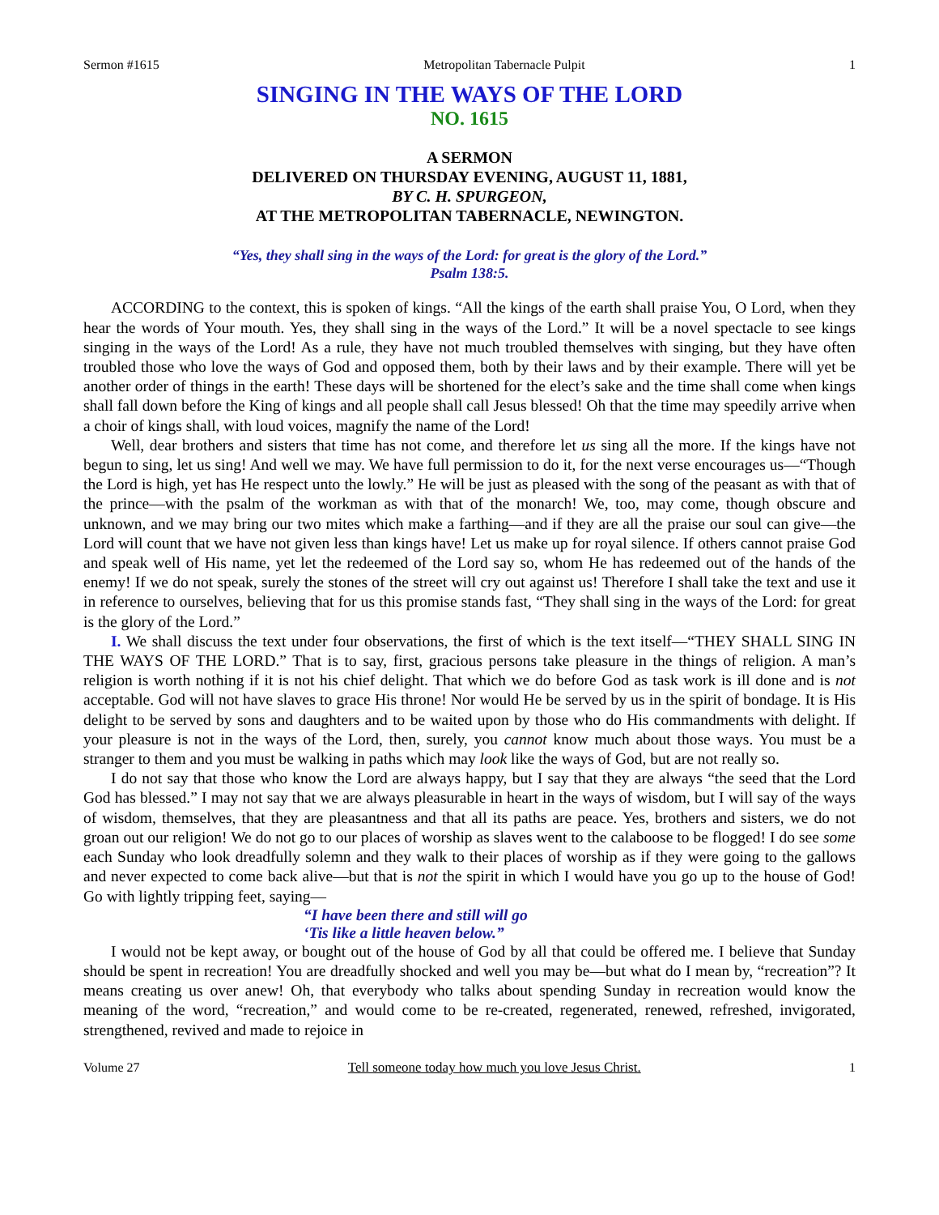Sermon #1615 Metropolitan Tabernacle Pulpit 1
SINGING IN THE WAYS OF THE LORD
NO. 1615
A SERMON
DELIVERED ON THURSDAY EVENING, AUGUST 11, 1881,
BY C. H. SPURGEON,
AT THE METROPOLITAN TABERNACLE, NEWINGTON.
“Yes, they shall sing in the ways of the Lord: for great is the glory of the Lord.”
Psalm 138:5.
ACCORDING to the context, this is spoken of kings. “All the kings of the earth shall praise You, O Lord, when they hear the words of Your mouth. Yes, they shall sing in the ways of the Lord.” It will be a novel spectacle to see kings singing in the ways of the Lord! As a rule, they have not much troubled themselves with singing, but they have often troubled those who love the ways of God and opposed them, both by their laws and by their example. There will yet be another order of things in the earth! These days will be shortened for the elect’s sake and the time shall come when kings shall fall down before the King of kings and all people shall call Jesus blessed! Oh that the time may speedily arrive when a choir of kings shall, with loud voices, magnify the name of the Lord!
Well, dear brothers and sisters that time has not come, and therefore let us sing all the more. If the kings have not begun to sing, let us sing! And well we may. We have full permission to do it, for the next verse encourages us—“Though the Lord is high, yet has He respect unto the lowly.” He will be just as pleased with the song of the peasant as with that of the prince—with the psalm of the workman as with that of the monarch! We, too, may come, though obscure and unknown, and we may bring our two mites which make a farthing—and if they are all the praise our soul can give—the Lord will count that we have not given less than kings have! Let us make up for royal silence. If others cannot praise God and speak well of His name, yet let the redeemed of the Lord say so, whom He has redeemed out of the hands of the enemy! If we do not speak, surely the stones of the street will cry out against us! Therefore I shall take the text and use it in reference to ourselves, believing that for us this promise stands fast, “They shall sing in the ways of the Lord: for great is the glory of the Lord.”
I. We shall discuss the text under four observations, the first of which is the text itself—“THEY SHALL SING IN THE WAYS OF THE LORD.” That is to say, first, gracious persons take pleasure in the things of religion. A man’s religion is worth nothing if it is not his chief delight. That which we do before God as task work is ill done and is not acceptable. God will not have slaves to grace His throne! Nor would He be served by us in the spirit of bondage. It is His delight to be served by sons and daughters and to be waited upon by those who do His commandments with delight. If your pleasure is not in the ways of the Lord, then, surely, you cannot know much about those ways. You must be a stranger to them and you must be walking in paths which may look like the ways of God, but are not really so.
I do not say that those who know the Lord are always happy, but I say that they are always “the seed that the Lord God has blessed.” I may not say that we are always pleasurable in heart in the ways of wisdom, but I will say of the ways of wisdom, themselves, that they are pleasantness and that all its paths are peace. Yes, brothers and sisters, we do not groan out our religion! We do not go to our places of worship as slaves went to the calaboose to be flogged! I do see some each Sunday who look dreadfully solemn and they walk to their places of worship as if they were going to the gallows and never expected to come back alive—but that is not the spirit in which I would have you go up to the house of God! Go with lightly tripping feet, saying—
“I have been there and still will go
‘Tis like a little heaven below.”
I would not be kept away, or bought out of the house of God by all that could be offered me. I believe that Sunday should be spent in recreation! You are dreadfully shocked and well you may be—but what do I mean by, “recreation”? It means creating us over anew! Oh, that everybody who talks about spending Sunday in recreation would know the meaning of the word, “recreation,” and would come to be re-created, regenerated, renewed, refreshed, invigorated, strengthened, revived and made to rejoice in
Volume 27 Tell someone today how much you love Jesus Christ. 1